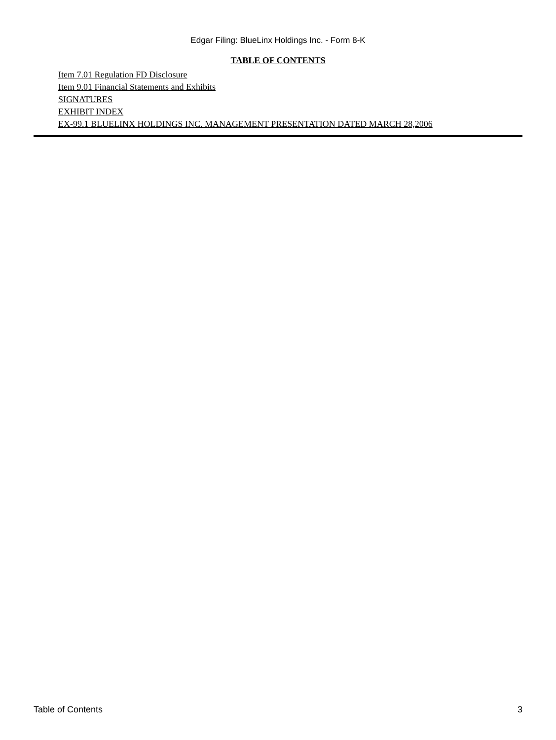Edgar Filing: BlueLinx Holdings Inc. - Form 8-K
TABLE OF CONTENTS
Item 7.01 Regulation FD Disclosure
Item 9.01 Financial Statements and Exhibits
SIGNATURES
EXHIBIT INDEX
EX-99.1 BLUELINX HOLDINGS INC. MANAGEMENT PRESENTATION DATED MARCH 28,2006
Table of Contents 3